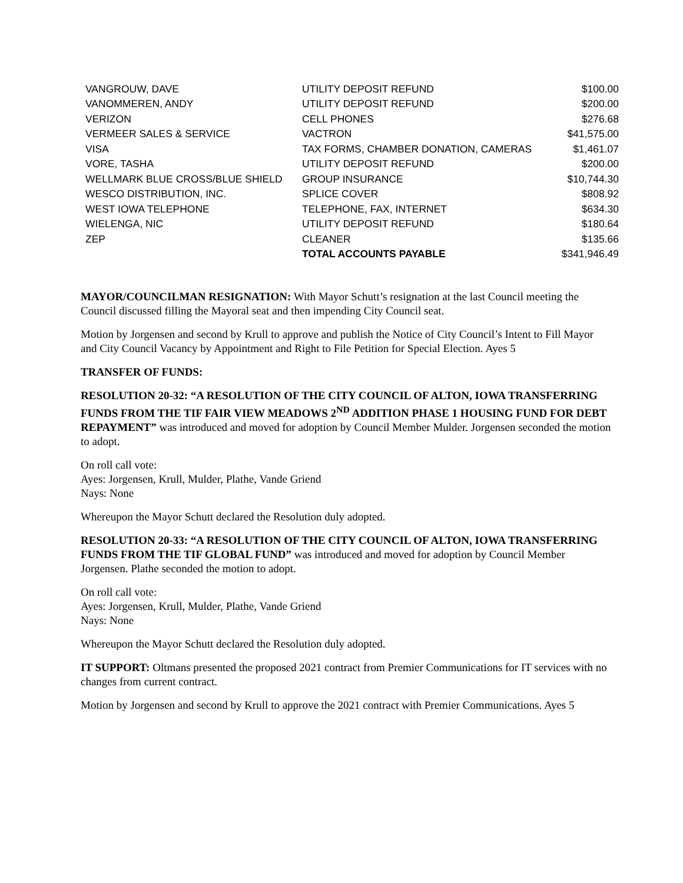| VANGROUW, DAVE | UTILITY DEPOSIT REFUND | $100.00 |
| VANOMMEREN, ANDY | UTILITY DEPOSIT REFUND | $200.00 |
| VERIZON | CELL PHONES | $276.68 |
| VERMEER SALES & SERVICE | VACTRON | $41,575.00 |
| VISA | TAX FORMS, CHAMBER DONATION, CAMERAS | $1,461.07 |
| VORE, TASHA | UTILITY DEPOSIT REFUND | $200.00 |
| WELLMARK BLUE CROSS/BLUE SHIELD | GROUP INSURANCE | $10,744.30 |
| WESCO DISTRIBUTION, INC. | SPLICE COVER | $808.92 |
| WEST IOWA TELEPHONE | TELEPHONE, FAX, INTERNET | $634.30 |
| WIELENGA, NIC | UTILITY DEPOSIT REFUND | $180.64 |
| ZEP | CLEANER | $135.66 |
| | TOTAL ACCOUNTS PAYABLE | $341,946.49 |
MAYOR/COUNCILMAN RESIGNATION: With Mayor Schutt’s resignation at the last Council meeting the Council discussed filling the Mayoral seat and then impending City Council seat.
Motion by Jorgensen and second by Krull to approve and publish the Notice of City Council’s Intent to Fill Mayor and City Council Vacancy by Appointment and Right to File Petition for Special Election. Ayes 5
TRANSFER OF FUNDS:
RESOLUTION 20-32: “A RESOLUTION OF THE CITY COUNCIL OF ALTON, IOWA TRANSFERRING FUNDS FROM THE TIF FAIR VIEW MEADOWS 2<sup>ND</sup> ADDITION PHASE 1 HOUSING FUND FOR DEBT REPAYMENT” was introduced and moved for adoption by Council Member Mulder. Jorgensen seconded the motion to adopt.
On roll call vote:
Ayes: Jorgensen, Krull, Mulder, Plathe, Vande Griend
Nays: None
Whereupon the Mayor Schutt declared the Resolution duly adopted.
RESOLUTION 20-33: “A RESOLUTION OF THE CITY COUNCIL OF ALTON, IOWA TRANSFERRING FUNDS FROM THE TIF GLOBAL FUND” was introduced and moved for adoption by Council Member Jorgensen. Plathe seconded the motion to adopt.
On roll call vote:
Ayes: Jorgensen, Krull, Mulder, Plathe, Vande Griend
Nays: None
Whereupon the Mayor Schutt declared the Resolution duly adopted.
IT SUPPORT: Oltmans presented the proposed 2021 contract from Premier Communications for IT services with no changes from current contract.
Motion by Jorgensen and second by Krull to approve the 2021 contract with Premier Communications. Ayes 5